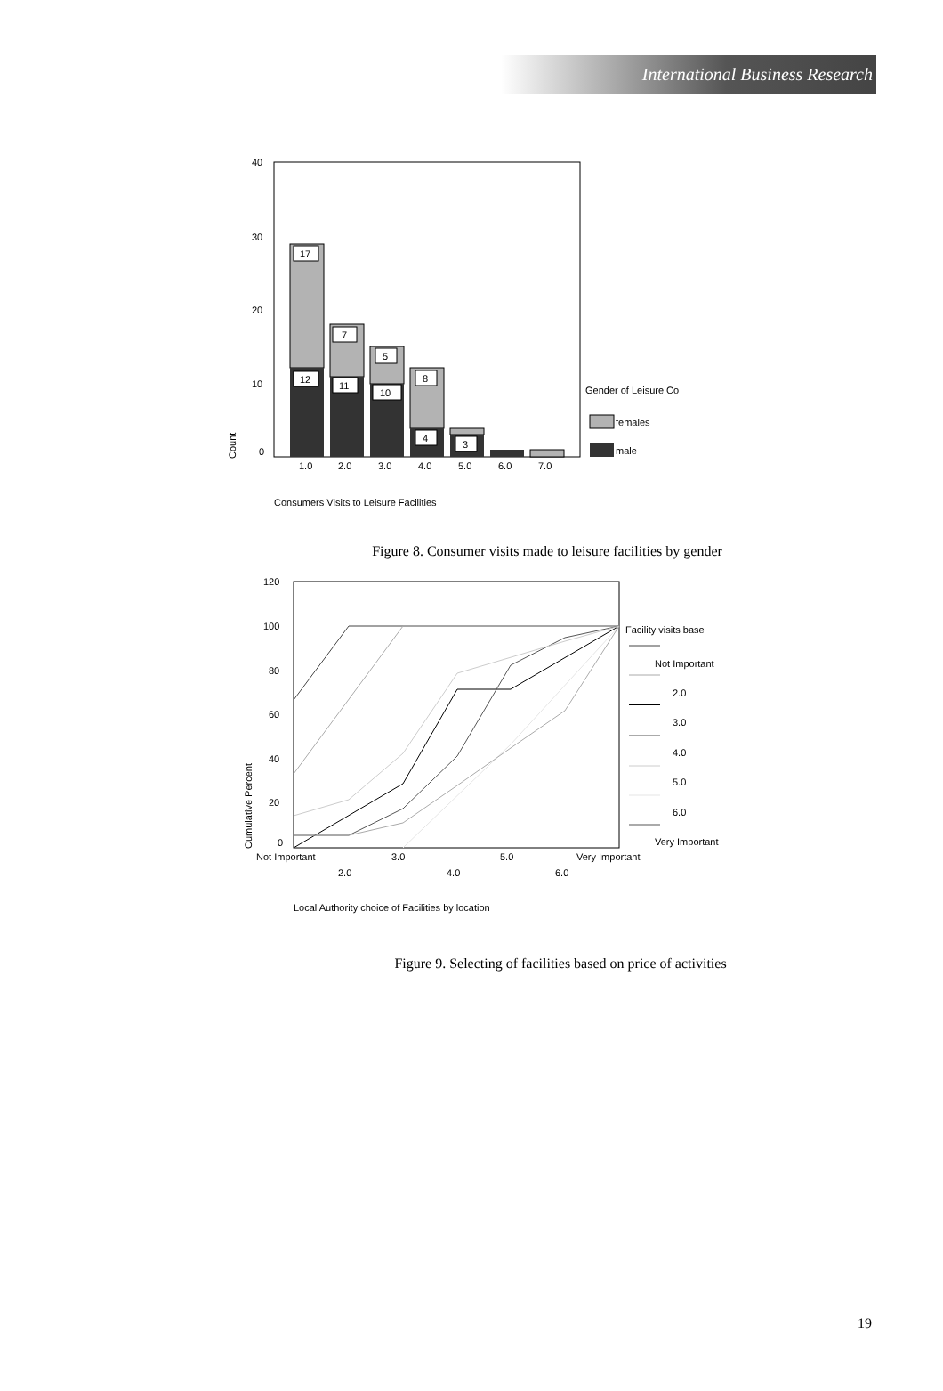International Business Research
40
30
20
10
0
Count
17
7
5
8
12
11
10
4
3
1.0
2.0
3.0
4.0
5.0
6.0
7.0
Gender of Leisure Co
females
male
Consumers Visits to Leisure Facilities
Figure 8. Consumer visits made to leisure facilities by gender
120
100
80
60
40
20
0
Cumulative Percent
Not Important
3.0
5.0
Very Important
2.0
4.0
6.0
Facility visits base
Not Important
2.0
3.0
4.0
5.0
6.0
Very Important
Local Authority choice of Facilities by location
Figure 9. Selecting of facilities based on price of activities
19